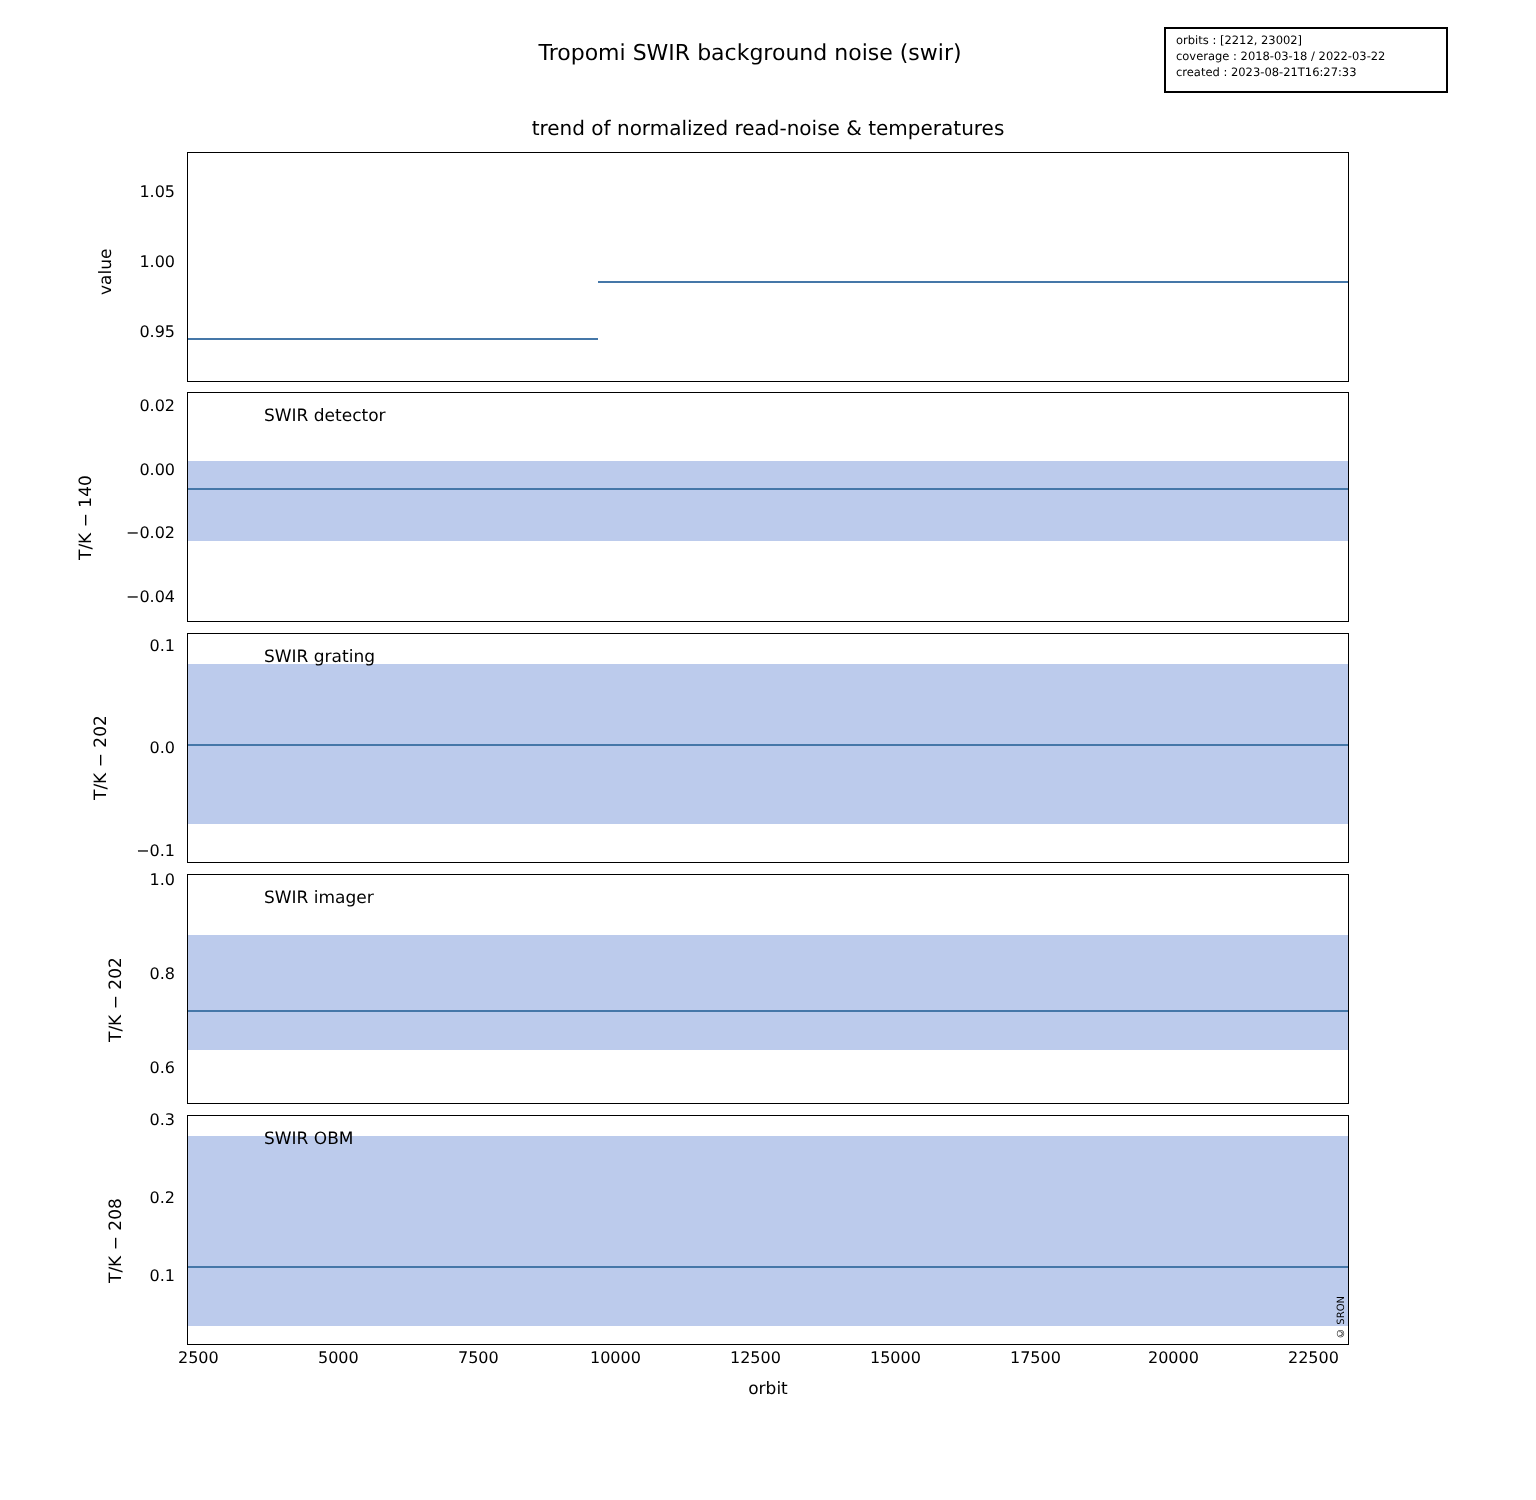Tropomi SWIR background noise (swir)
orbits : [2212, 23002]
coverage : 2018-03-18 / 2022-03-22
created : 2023-08-21T16:27:33
trend of normalized read-noise & temperatures
value
1.05
1.00
0.95
SWIR detector
T/K − 140
0.02
0.00
−0.02
−0.04
SWIR grating
T/K − 202
0.1
0.0
−0.1
SWIR imager
T/K − 202
1.0
0.8
0.6
SWIR OBM
© SRON
T/K − 208
0.3
0.2
0.1
2500 5000 7500 10000 12500 15000 17500 20000 22500
orbit